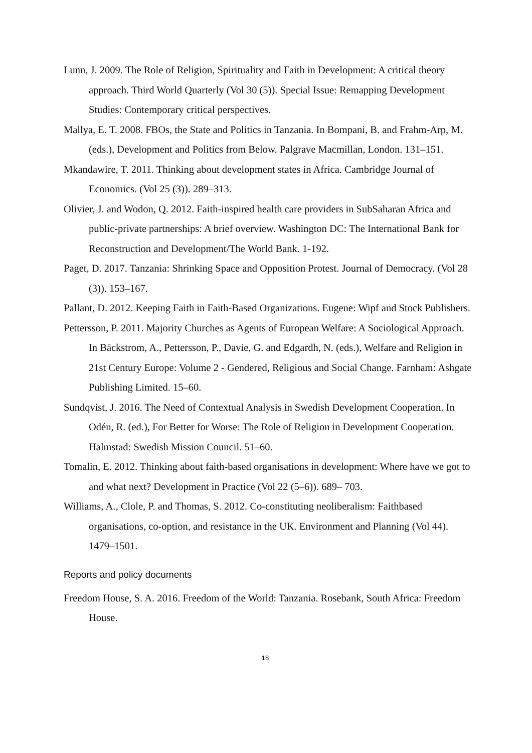Lunn, J. 2009. The Role of Religion, Spirituality and Faith in Development: A critical theory approach. Third World Quarterly (Vol 30 (5)). Special Issue: Remapping Development Studies: Contemporary critical perspectives.
Mallya, E. T. 2008. FBOs, the State and Politics in Tanzania. In Bompani, B. and Frahm-Arp, M. (eds.), Development and Politics from Below. Palgrave Macmillan, London. 131–151.
Mkandawire, T. 2011. Thinking about development states in Africa. Cambridge Journal of Economics. (Vol 25 (3)). 289–313.
Olivier, J. and Wodon, Q. 2012. Faith-inspired health care providers in SubSaharan Africa and public-private partnerships: A brief overview. Washington DC: The International Bank for Reconstruction and Development/The World Bank. 1-192.
Paget, D. 2017. Tanzania: Shrinking Space and Opposition Protest. Journal of Democracy. (Vol 28 (3)). 153–167.
Pallant, D. 2012. Keeping Faith in Faith-Based Organizations. Eugene: Wipf and Stock Publishers.
Pettersson, P. 2011. Majority Churches as Agents of European Welfare: A Sociological Approach. In Bäckstrom, A., Pettersson, P., Davie, G. and Edgardh, N. (eds.), Welfare and Religion in 21st Century Europe: Volume 2 - Gendered, Religious and Social Change. Farnham: Ashgate Publishing Limited. 15–60.
Sundqvist, J. 2016. The Need of Contextual Analysis in Swedish Development Cooperation. In Odén, R. (ed.), For Better for Worse: The Role of Religion in Development Cooperation. Halmstad: Swedish Mission Council. 51–60.
Tomalin, E. 2012. Thinking about faith-based organisations in development: Where have we got to and what next? Development in Practice (Vol 22 (5–6)). 689– 703.
Williams, A., Clole, P. and Thomas, S. 2012. Co-constituting neoliberalism: Faithbased organisations, co-option, and resistance in the UK. Environment and Planning (Vol 44). 1479–1501.
Reports and policy documents
Freedom House, S. A. 2016. Freedom of the World: Tanzania. Rosebank, South Africa: Freedom House.
18